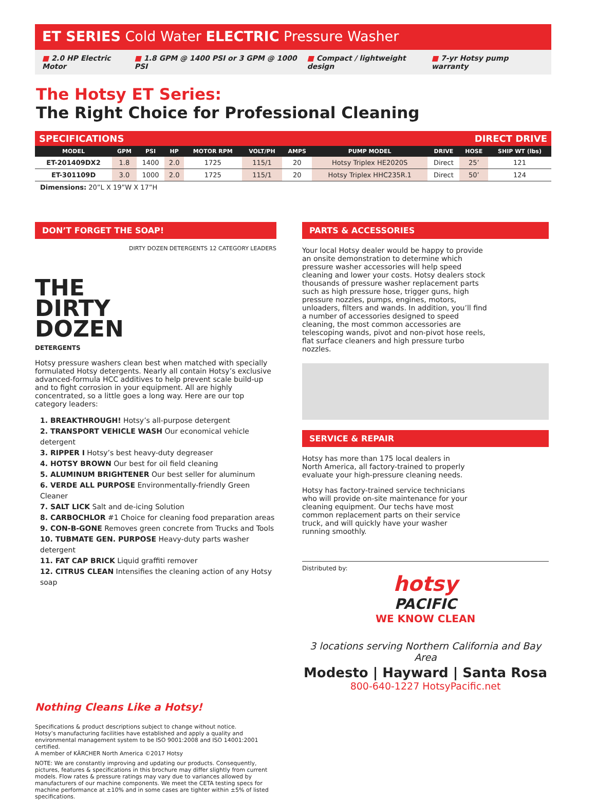ET SERIES Cold Water ELECTRIC Pressure Washer
■ 2.0 HP Electric Motor ■ 1.8 GPM @ 1400 PSI or 3 GPM @ 1000 PSI ■ Compact / lightweight design ■ 7-yr Hotsy pump warranty
The Hotsy ET Series:
The Right Choice for Professional Cleaning
SPECIFICATIONS DIRECT DRIVE
| MODEL | GPM | PSI | HP | MOTOR RPM | VOLT/PH | AMPS | PUMP MODEL | DRIVE | HOSE | SHIP WT (lbs) |
| --- | --- | --- | --- | --- | --- | --- | --- | --- | --- | --- |
| ET-201409DX2 | 1.8 | 1400 | 2.0 | 1725 | 115/1 | 20 | Hotsy Triplex HE2020S | Direct | 25’ | 121 |
| ET-301109D | 3.0 | 1000 | 2.0 | 1725 | 115/1 | 20 | Hotsy Triplex HHC235R.1 | Direct | 50’ | 124 |
Dimensions: 20”L X 19”W X 17”H
DON’T FORGET THE SOAP!
DIRTY DOZEN DETERGENTS 12 CATEGORY LEADERS
THE
DIRTY
DOZEN
DETERGENTS
Hotsy pressure washers clean best when matched with specially formulated Hotsy detergents. Nearly all contain Hotsy’s exclusive advanced-formula HCC additives to help prevent scale build-up and to fight corrosion in your equipment. All are highly concentrated, so a little goes a long way. Here are our top category leaders:
1. BREAKTHROUGH! Hotsy’s all-purpose detergent
2. TRANSPORT VEHICLE WASH Our economical vehicle detergent
3. RIPPER I Hotsy’s best heavy-duty degreaser
4. HOTSY BROWN Our best for oil field cleaning
5. ALUMINUM BRIGHTENER Our best seller for aluminum
6. VERDE ALL PURPOSE Environmentally-friendly Green Cleaner
7. SALT LICK Salt and de-icing Solution
8. CARBOCHLOR #1 Choice for cleaning food preparation areas
9. CON-B-GONE Removes green concrete from Trucks and Tools
10. TUBMATE GEN. PURPOSE Heavy-duty parts washer detergent
11. FAT CAP BRICK Liquid graffiti remover
12. CITRUS CLEAN Intensifies the cleaning action of any Hotsy soap
Nothing Cleans Like a Hotsy!
Specifications & product descriptions subject to change without notice.
Hotsy’s manufacturing facilities have established and apply a quality and environmental management system to be ISO 9001:2008 and ISO 14001:2001 certified.
A member of KÄRCHER North America ©2017 Hotsy
NOTE: We are constantly improving and updating our products. Consequently, pictures, features & specifications in this brochure may differ slightly from current models. Flow rates & pressure ratings may vary due to variances allowed by manufacturers of our machine components. We meet the CETA testing specs for machine performance at ±10% and in some cases are tighter within ±5% of listed specifications.
PARTS & ACCESSORIES
Your local Hotsy dealer would be happy to provide an onsite demonstration to determine which pressure washer accessories will help speed cleaning and lower your costs. Hotsy dealers stock thousands of pressure washer replacement parts such as high pressure hose, trigger guns, high pressure nozzles, pumps, engines, motors, unloaders, filters and wands. In addition, you’ll find a number of accessories designed to speed cleaning, the most common accessories are telescoping wands, pivot and non-pivot hose reels, flat surface cleaners and high pressure turbo nozzles.
SERVICE & REPAIR
Hotsy has more than 175 local dealers in North America, all factory-trained to properly evaluate your high-pressure cleaning needs.
Hotsy has factory-trained service technicians who will provide on-site maintenance for your cleaning equipment. Our techs have most common replacement parts on their service truck, and will quickly have your washer running smoothly.
Distributed by:
hotsy
PACIFIC
WE KNOW CLEAN
3 locations serving Northern California and Bay Area
Modesto | Hayward | Santa Rosa
800-640-1227 HotsyPacific.net